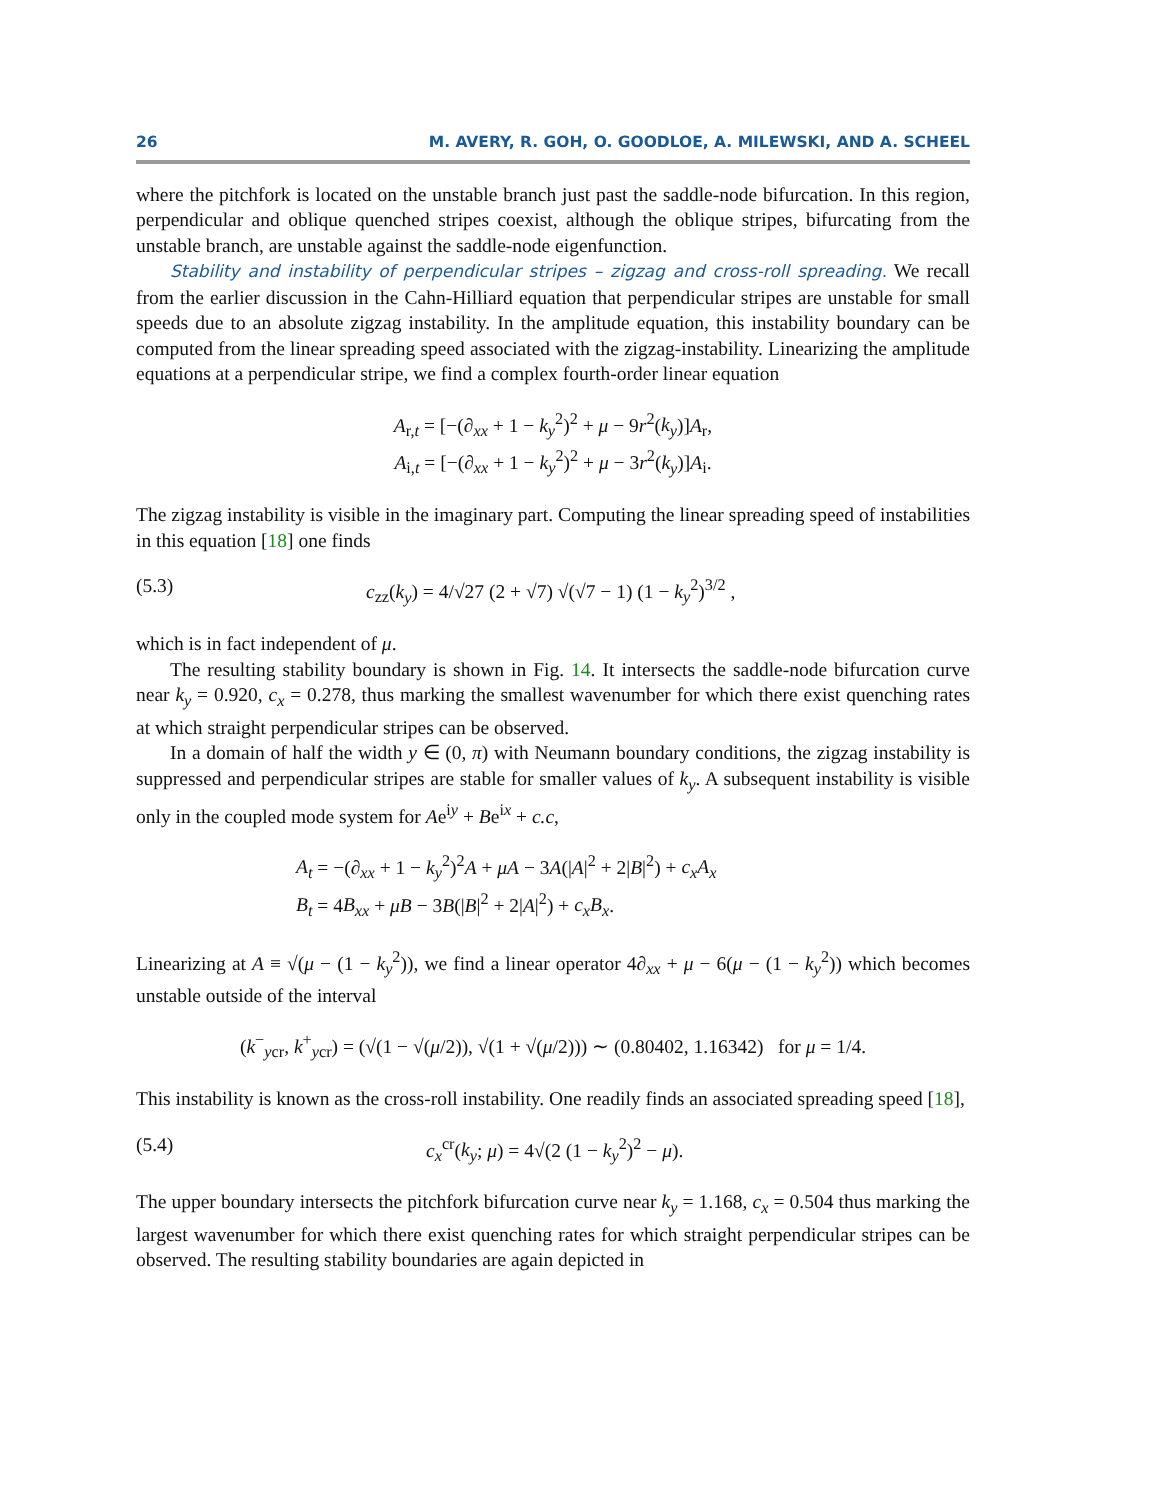26 M. AVERY, R. GOH, O. GOODLOE, A. MILEWSKI, AND A. SCHEEL
where the pitchfork is located on the unstable branch just past the saddle-node bifurcation. In this region, perpendicular and oblique quenched stripes coexist, although the oblique stripes, bifurcating from the unstable branch, are unstable against the saddle-node eigenfunction.
Stability and instability of perpendicular stripes – zigzag and cross-roll spreading. We recall from the earlier discussion in the Cahn-Hilliard equation that perpendicular stripes are unstable for small speeds due to an absolute zigzag instability. In the amplitude equation, this instability boundary can be computed from the linear spreading speed associated with the zigzag-instability. Linearizing the amplitude equations at a perpendicular stripe, we find a complex fourth-order linear equation
A<sub>r,t</sub> = [−(∂<sub>xx</sub> + 1 − k<sub>y</sub><sup>2</sup>)<sup>2</sup> + μ − 9r<sup>2</sup>(k<sub>y</sub>)]A<sub>r</sub>,
A<sub>i,t</sub> = [−(∂<sub>xx</sub> + 1 − k<sub>y</sub><sup>2</sup>)<sup>2</sup> + μ − 3r<sup>2</sup>(k<sub>y</sub>)]A<sub>i</sub>.
The zigzag instability is visible in the imaginary part. Computing the linear spreading speed of instabilities in this equation [18] one finds
(5.3) c<sub>zz</sub>(k<sub>y</sub>) = 4/√27 (2 + √7) √(√7 − 1) (1 − k<sub>y</sub><sup>2</sup>)<sup>3/2</sup> ,
which is in fact independent of μ.
The resulting stability boundary is shown in Fig. 14. It intersects the saddle-node bifurcation curve near k<sub>y</sub> = 0.920, c<sub>x</sub> = 0.278, thus marking the smallest wavenumber for which there exist quenching rates at which straight perpendicular stripes can be observed.
In a domain of half the width y ∈ (0, π) with Neumann boundary conditions, the zigzag instability is suppressed and perpendicular stripes are stable for smaller values of k<sub>y</sub>. A subsequent instability is visible only in the coupled mode system for Ae<sup>iy</sup> + Be<sup>ix</sup> + c.c,
A<sub>t</sub> = −(∂<sub>xx</sub> + 1 − k<sub>y</sub><sup>2</sup>)<sup>2</sup>A + μA − 3A(|A|<sup>2</sup> + 2|B|<sup>2</sup>) + c<sub>x</sub>A<sub>x</sub>
B<sub>t</sub> = 4B<sub>xx</sub> + μB − 3B(|B|<sup>2</sup> + 2|A|<sup>2</sup>) + c<sub>x</sub>B<sub>x</sub>.
Linearizing at A ≡ √(μ − (1 − k<sub>y</sub><sup>2</sup>)), we find a linear operator 4∂<sub>xx</sub> + μ − 6(μ − (1 − k<sub>y</sub><sup>2</sup>)) which becomes unstable outside of the interval
(k<sup>−</sup><sub>ycr</sub>, k<sup>+</sup><sub>ycr</sub>) = (√(1 − √(μ/2)), √(1 + √(μ/2))) ∼ (0.80402, 1.16342) for μ = 1/4.
This instability is known as the cross-roll instability. One readily finds an associated spreading speed [18],
(5.4) c<sub>x</sub><sup>cr</sup>(k<sub>y</sub>; μ) = 4√(2 (1 − k<sub>y</sub><sup>2</sup>)<sup>2</sup> − μ).
The upper boundary intersects the pitchfork bifurcation curve near k<sub>y</sub> = 1.168, c<sub>x</sub> = 0.504 thus marking the largest wavenumber for which there exist quenching rates for which straight perpendicular stripes can be observed. The resulting stability boundaries are again depicted in